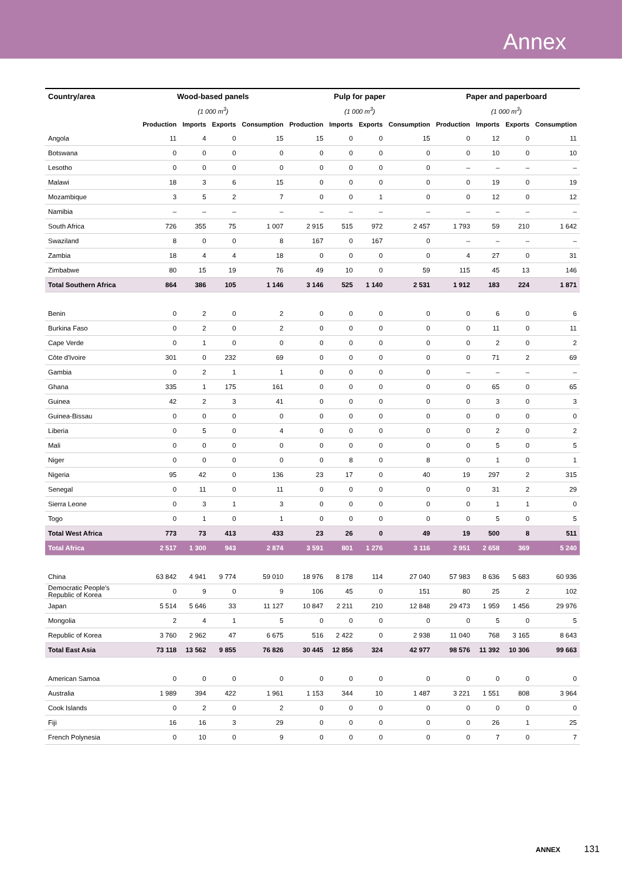Annex
| Country/area | Wood-based panels | | | | Pulp for paper | | | | Paper and paperboard | | | |
| --- | --- | --- | --- | --- | --- | --- | --- | --- | --- | --- | --- | --- |
| | (1 000 m<sup>3</sup>) | | | | (1 000 m<sup>3</sup>) | | | | (1 000 m<sup>3</sup>) | | | |
| | Production | Imports | Exports | Consumption | Production | Imports | Exports | Consumption | Production | Imports | Exports | Consumption |
| Angola | 11 | 4 | 0 | 15 | 15 | 0 | 0 | 15 | 0 | 12 | 0 | 11 |
| Botswana | 0 | 0 | 0 | 0 | 0 | 0 | 0 | 0 | 0 | 10 | 0 | 10 |
| Lesotho | 0 | 0 | 0 | 0 | 0 | 0 | 0 | 0 | – | – | – | – |
| Malawi | 18 | 3 | 6 | 15 | 0 | 0 | 0 | 0 | 0 | 19 | 0 | 19 |
| Mozambique | 3 | 5 | 2 | 7 | 0 | 0 | 1 | 0 | 0 | 12 | 0 | 12 |
| Namibia | – | – | – | – | – | – | – | – | – | – | – | – |
| South Africa | 726 | 355 | 75 | 1 007 | 2 915 | 515 | 972 | 2 457 | 1 793 | 59 | 210 | 1 642 |
| Swaziland | 8 | 0 | 0 | 8 | 167 | 0 | 167 | 0 | – | – | – | – |
| Zambia | 18 | 4 | 4 | 18 | 0 | 0 | 0 | 0 | 4 | 27 | 0 | 31 |
| Zimbabwe | 80 | 15 | 19 | 76 | 49 | 10 | 0 | 59 | 115 | 45 | 13 | 146 |
| Total Southern Africa | 864 | 386 | 105 | 1 146 | 3 146 | 525 | 1 140 | 2 531 | 1 912 | 183 | 224 | 1 871 |
| Benin | 0 | 2 | 0 | 2 | 0 | 0 | 0 | 0 | 0 | 6 | 0 | 6 |
| Burkina Faso | 0 | 2 | 0 | 2 | 0 | 0 | 0 | 0 | 0 | 11 | 0 | 11 |
| Cape Verde | 0 | 1 | 0 | 0 | 0 | 0 | 0 | 0 | 0 | 2 | 0 | 2 |
| Côte d'Ivoire | 301 | 0 | 232 | 69 | 0 | 0 | 0 | 0 | 0 | 71 | 2 | 69 |
| Gambia | 0 | 2 | 1 | 1 | 0 | 0 | 0 | 0 | – | – | – | – |
| Ghana | 335 | 1 | 175 | 161 | 0 | 0 | 0 | 0 | 0 | 65 | 0 | 65 |
| Guinea | 42 | 2 | 3 | 41 | 0 | 0 | 0 | 0 | 0 | 3 | 0 | 3 |
| Guinea-Bissau | 0 | 0 | 0 | 0 | 0 | 0 | 0 | 0 | 0 | 0 | 0 | 0 |
| Liberia | 0 | 5 | 0 | 4 | 0 | 0 | 0 | 0 | 0 | 2 | 0 | 2 |
| Mali | 0 | 0 | 0 | 0 | 0 | 0 | 0 | 0 | 0 | 5 | 0 | 5 |
| Niger | 0 | 0 | 0 | 0 | 0 | 8 | 0 | 8 | 0 | 1 | 0 | 1 |
| Nigeria | 95 | 42 | 0 | 136 | 23 | 17 | 0 | 40 | 19 | 297 | 2 | 315 |
| Senegal | 0 | 11 | 0 | 11 | 0 | 0 | 0 | 0 | 0 | 31 | 2 | 29 |
| Sierra Leone | 0 | 3 | 1 | 3 | 0 | 0 | 0 | 0 | 0 | 1 | 1 | 0 |
| Togo | 0 | 1 | 0 | 1 | 0 | 0 | 0 | 0 | 0 | 5 | 0 | 5 |
| Total West Africa | 773 | 73 | 413 | 433 | 23 | 26 | 0 | 49 | 19 | 500 | 8 | 511 |
| Total Africa | 2 517 | 1 300 | 943 | 2 874 | 3 591 | 801 | 1 276 | 3 116 | 2 951 | 2 658 | 369 | 5 240 |
| China | 63 842 | 4 941 | 9 774 | 59 010 | 18 976 | 8 178 | 114 | 27 040 | 57 983 | 8 636 | 5 683 | 60 936 |
| Democratic People's Republic of Korea | 0 | 9 | 0 | 9 | 106 | 45 | 0 | 151 | 80 | 25 | 2 | 102 |
| Japan | 5 514 | 5 646 | 33 | 11 127 | 10 847 | 2 211 | 210 | 12 848 | 29 473 | 1 959 | 1 456 | 29 976 |
| Mongolia | 2 | 4 | 1 | 5 | 0 | 0 | 0 | 0 | 0 | 5 | 0 | 5 |
| Republic of Korea | 3 760 | 2 962 | 47 | 6 675 | 516 | 2 422 | 0 | 2 938 | 11 040 | 768 | 3 165 | 8 643 |
| Total East Asia | 73 118 | 13 562 | 9 855 | 76 826 | 30 445 | 12 856 | 324 | 42 977 | 98 576 | 11 392 | 10 306 | 99 663 |
| American Samoa | 0 | 0 | 0 | 0 | 0 | 0 | 0 | 0 | 0 | 0 | 0 | 0 |
| Australia | 1 989 | 394 | 422 | 1 961 | 1 153 | 344 | 10 | 1 487 | 3 221 | 1 551 | 808 | 3 964 |
| Cook Islands | 0 | 2 | 0 | 2 | 0 | 0 | 0 | 0 | 0 | 0 | 0 | 0 |
| Fiji | 16 | 16 | 3 | 29 | 0 | 0 | 0 | 0 | 0 | 26 | 1 | 25 |
| French Polynesia | 0 | 10 | 0 | 9 | 0 | 0 | 0 | 0 | 0 | 7 | 0 | 7 |
ANNEX 131